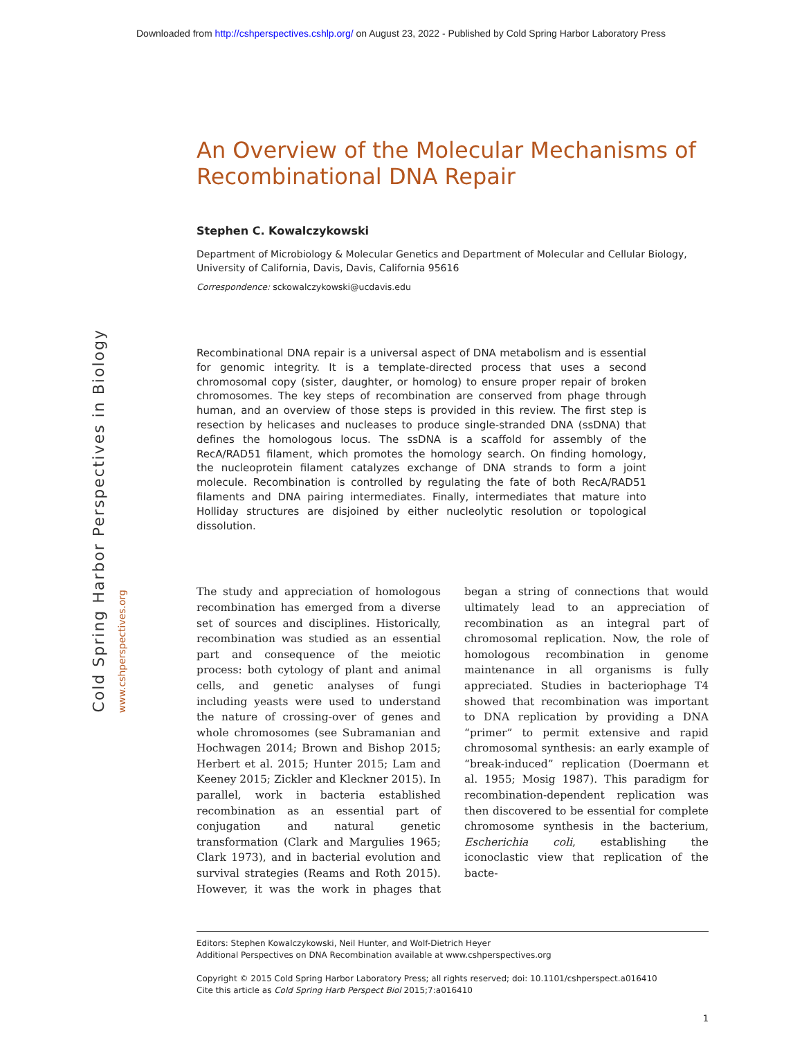Downloaded from http://cshperspectives.cshlp.org/ on August 23, 2022 - Published by Cold Spring Harbor Laboratory Press
Cold Spring Harbor Perspectives in Biology
www.cshperspectives.org
An Overview of the Molecular Mechanisms of Recombinational DNA Repair
Stephen C. Kowalczykowski
Department of Microbiology & Molecular Genetics and Department of Molecular and Cellular Biology, University of California, Davis, Davis, California 95616
Correspondence: sckowalczykowski@ucdavis.edu
Recombinational DNA repair is a universal aspect of DNA metabolism and is essential for genomic integrity. It is a template-directed process that uses a second chromosomal copy (sister, daughter, or homolog) to ensure proper repair of broken chromosomes. The key steps of recombination are conserved from phage through human, and an overview of those steps is provided in this review. The first step is resection by helicases and nucleases to produce single-stranded DNA (ssDNA) that defines the homologous locus. The ssDNA is a scaffold for assembly of the RecA/RAD51 filament, which promotes the homology search. On finding homology, the nucleoprotein filament catalyzes exchange of DNA strands to form a joint molecule. Recombination is controlled by regulating the fate of both RecA/RAD51 filaments and DNA pairing intermediates. Finally, intermediates that mature into Holliday structures are disjoined by either nucleolytic resolution or topological dissolution.
The study and appreciation of homologous recombination has emerged from a diverse set of sources and disciplines. Historically, recombination was studied as an essential part and consequence of the meiotic process: both cytology of plant and animal cells, and genetic analyses of fungi including yeasts were used to understand the nature of crossing-over of genes and whole chromosomes (see Subramanian and Hochwagen 2014; Brown and Bishop 2015; Herbert et al. 2015; Hunter 2015; Lam and Keeney 2015; Zickler and Kleckner 2015). In parallel, work in bacteria established recombination as an essential part of conjugation and natural genetic transformation (Clark and Margulies 1965; Clark 1973), and in bacterial evolution and survival strategies (Reams and Roth 2015). However, it was the work in phages that began a string of connections that would ultimately lead to an appreciation of recombination as an integral part of chromosomal replication. Now, the role of homologous recombination in genome maintenance in all organisms is fully appreciated. Studies in bacteriophage T4 showed that recombination was important to DNA replication by providing a DNA “primer” to permit extensive and rapid chromosomal synthesis: an early example of “break-induced” replication (Doermann et al. 1955; Mosig 1987). This paradigm for recombination-dependent replication was then discovered to be essential for complete chromosome synthesis in the bacterium, Escherichia coli, establishing the iconoclastic view that replication of the bacte-
Editors: Stephen Kowalczykowski, Neil Hunter, and Wolf-Dietrich Heyer
Additional Perspectives on DNA Recombination available at www.cshperspectives.org
Copyright © 2015 Cold Spring Harbor Laboratory Press; all rights reserved; doi: 10.1101/cshperspect.a016410
Cite this article as Cold Spring Harb Perspect Biol 2015;7:a016410
1